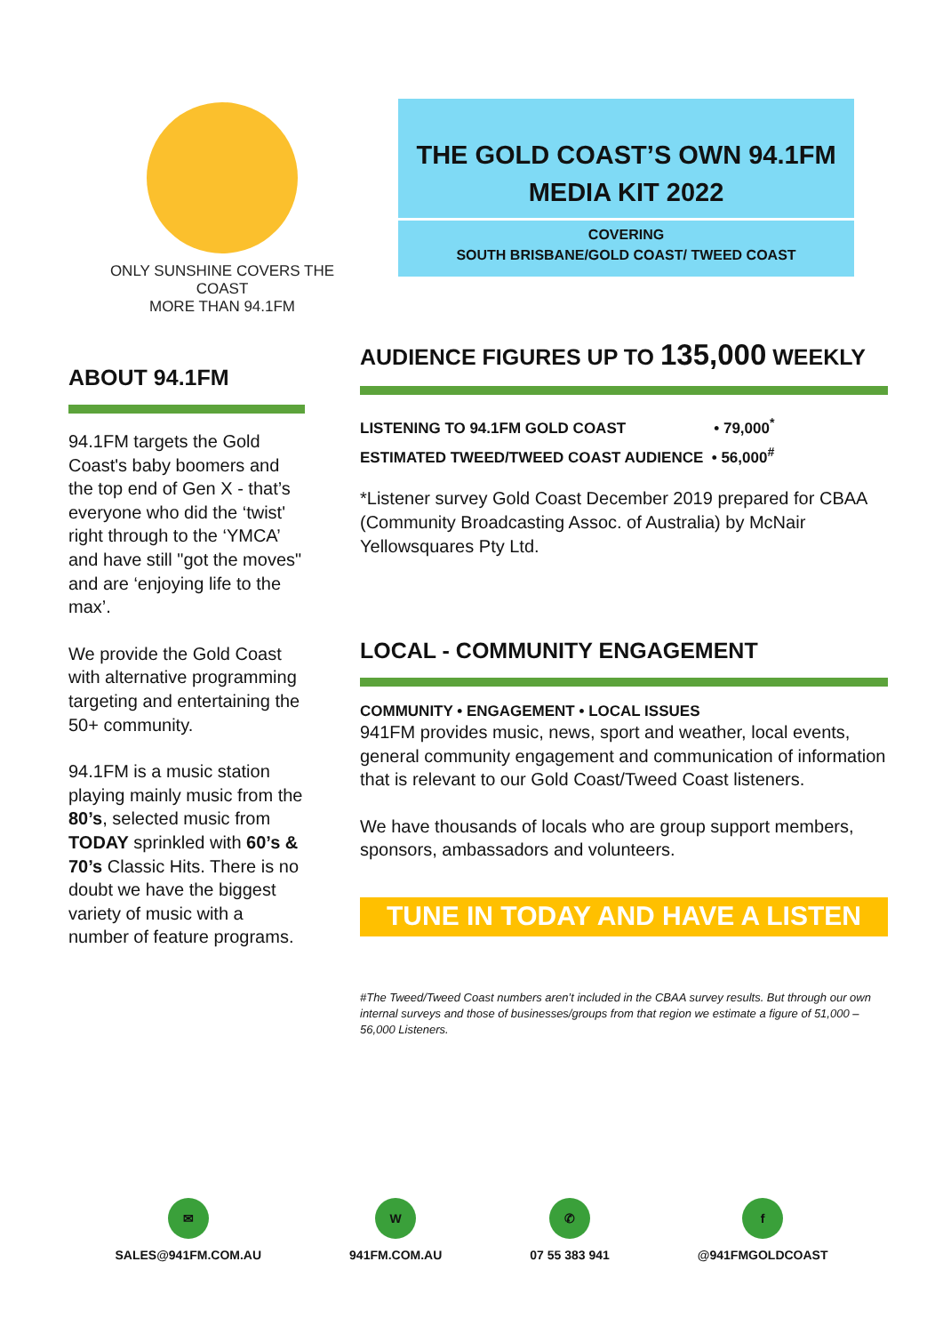ONLY SUNSHINE COVERS THE COAST
MORE THAN 94.1FM
THE GOLD COAST’S OWN 94.1FM
MEDIA KIT 2022
COVERING
SOUTH BRISBANE/GOLD COAST/ TWEED COAST
ABOUT 94.1FM
94.1FM targets the Gold Coast's baby boomers and the top end of Gen X - that’s everyone who did the ‘twist' right through to the ‘YMCA’ and have still "got the moves" and are ‘enjoying life to the max’.
We provide the Gold Coast with alternative programming targeting and entertaining the 50+ community.
94.1FM is a music station playing mainly music from the 80’s, selected music from TODAY sprinkled with 60’s & 70’s Classic Hits. There is no doubt we have the biggest variety of music with a number of feature programs.
AUDIENCE FIGURES UP TO 135,000 WEEKLY
LISTENING TO 94.1FM GOLD COAST • 79,000<sup>*</sup>
ESTIMATED TWEED/TWEED COAST AUDIENCE • 56,000<sup>#</sup>
*Listener survey Gold Coast December 2019 prepared for CBAA (Community Broadcasting Assoc. of Australia) by McNair Yellowsquares Pty Ltd.
LOCAL - COMMUNITY ENGAGEMENT
COMMUNITY • ENGAGEMENT • LOCAL ISSUES
941FM provides music, news, sport and weather, local events, general community engagement and communication of information that is relevant to our Gold Coast/Tweed Coast listeners.
We have thousands of locals who are group support members, sponsors, ambassadors and volunteers.
TUNE IN TODAY AND HAVE A LISTEN
#The Tweed/Tweed Coast numbers aren’t included in the CBAA survey results. But through our own internal surveys and those of businesses/groups from that region we estimate a figure of 51,000 – 56,000 Listeners.
✉
SALES@941FM.COM.AU
W
941FM.COM.AU
✆
07 55 383 941
f
@941FMGOLDCOAST